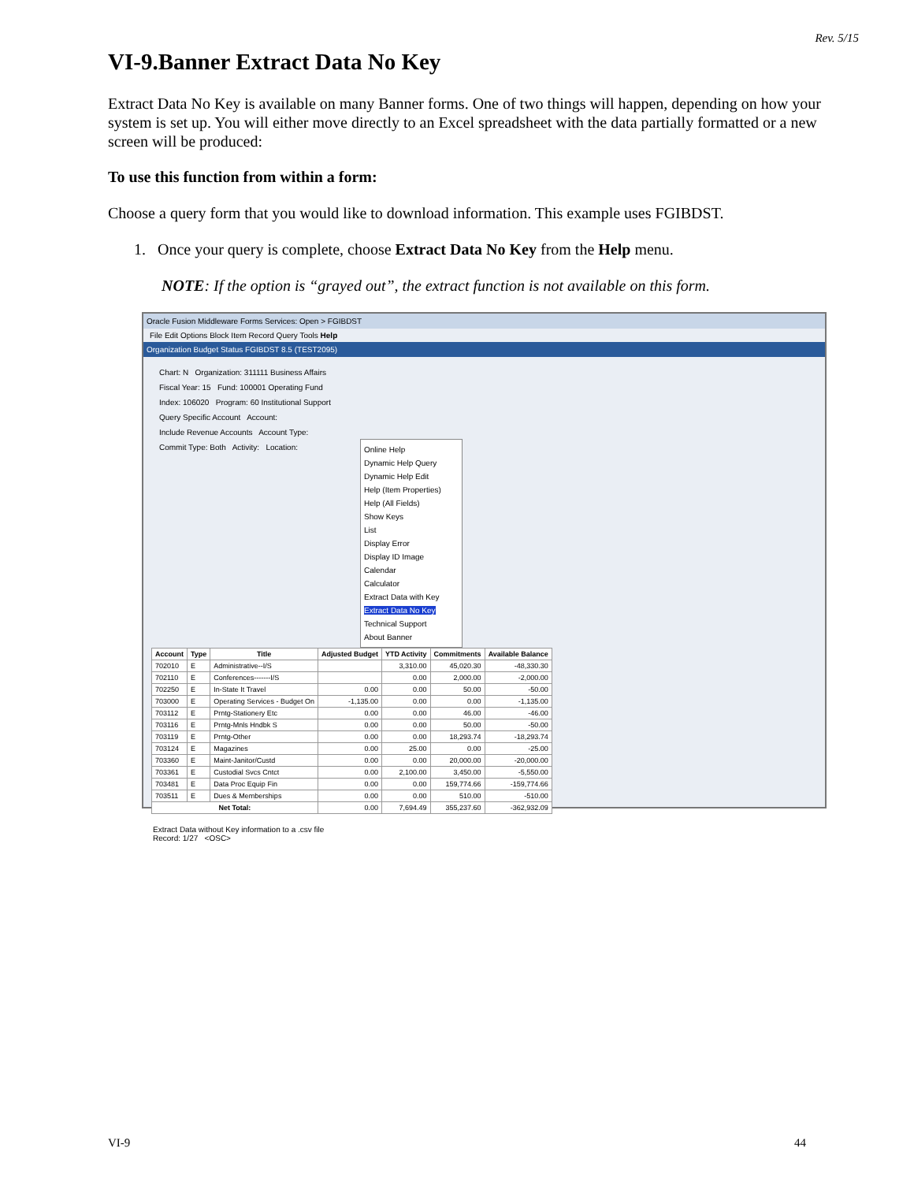Rev. 5/15
VI-9.Banner Extract Data No Key
Extract Data No Key is available on many Banner forms. One of two things will happen, depending on how your system is set up. You will either move directly to an Excel spreadsheet with the data partially formatted or a new screen will be produced:
To use this function from within a form:
Choose a query form that you would like to download information. This example uses FGIBDST.
1. Once your query is complete, choose Extract Data No Key from the Help menu.
NOTE: If the option is “grayed out”, the extract function is not available on this form.
Oracle Fusion Middleware Forms Services: Open > FGIBDST
File Edit Options Block Item Record Query Tools Help
Organization Budget Status FGIBDST 8.5 (TEST2095)
Chart: N Organization: 311111 Business Affairs
Fiscal Year: 15 Fund: 100001 Operating Fund
Index: 106020 Program: 60 Institutional Support
Query Specific Account Account:
Include Revenue Accounts Account Type:
Commit Type: Both Activity: Location:
Online Help
Dynamic Help Query
Dynamic Help Edit
Help (Item Properties)
Help (All Fields)
Show Keys
List
Display Error
Display ID Image
Calendar
Calculator
Extract Data with Key
Extract Data No Key
Technical Support
About Banner
| Account | Type | Title | Adjusted Budget | YTD Activity | Commitments | Available Balance |
| --- | --- | --- | --- | --- | --- | --- |
| 702010 | E | Administrative--I/S | | 3,310.00 | 45,020.30 | -48,330.30 |
| 702110 | E | Conferences-------I/S | | 0.00 | 2,000.00 | -2,000.00 |
| 702250 | E | In-State It Travel | 0.00 | 0.00 | 50.00 | -50.00 |
| 703000 | E | Operating Services - Budget On | -1,135.00 | 0.00 | 0.00 | -1,135.00 |
| 703112 | E | Prntg-Stationery Etc | 0.00 | 0.00 | 46.00 | -46.00 |
| 703116 | E | Prntg-Mnls Hndbk S | 0.00 | 0.00 | 50.00 | -50.00 |
| 703119 | E | Prntg-Other | 0.00 | 0.00 | 18,293.74 | -18,293.74 |
| 703124 | E | Magazines | 0.00 | 25.00 | 0.00 | -25.00 |
| 703360 | E | Maint-Janitor/Custd | 0.00 | 0.00 | 20,000.00 | -20,000.00 |
| 703361 | E | Custodial Svcs Cntct | 0.00 | 2,100.00 | 3,450.00 | -5,550.00 |
| 703481 | E | Data Proc Equip Fin | 0.00 | 0.00 | 159,774.66 | -159,774.66 |
| 703511 | E | Dues & Memberships | 0.00 | 0.00 | 510.00 | -510.00 |
| Net Total: | | | 0.00 | 7,694.49 | 355,237.60 | -362,932.09 |
Extract Data without Key information to a .csv file
Record: 1/27 <OSC>
VI-9 44